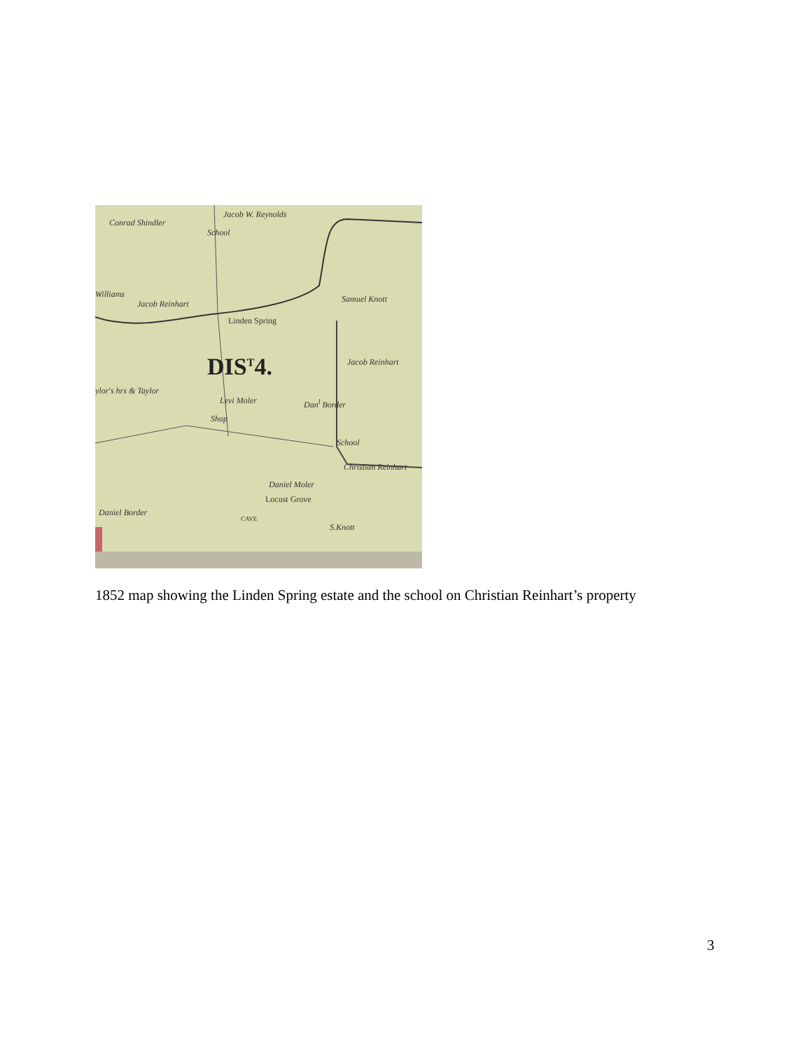Conrad Shindler
Jacob W. Reynolds
School
Williams
Jacob Reinhart Samuel Knott
Linden Spring
DIS<sup>T</sup>4. Jacob Reinhart
ylor's hrs & Taylor
Levi Moler Dan<sup>l</sup> Border
Shop
School
Christian Reinhart
Daniel Moler
Locust Grove
Daniel Border
CAVE
S.Knott
1852 map showing the Linden Spring estate and the school on Christian Reinhart’s property
3